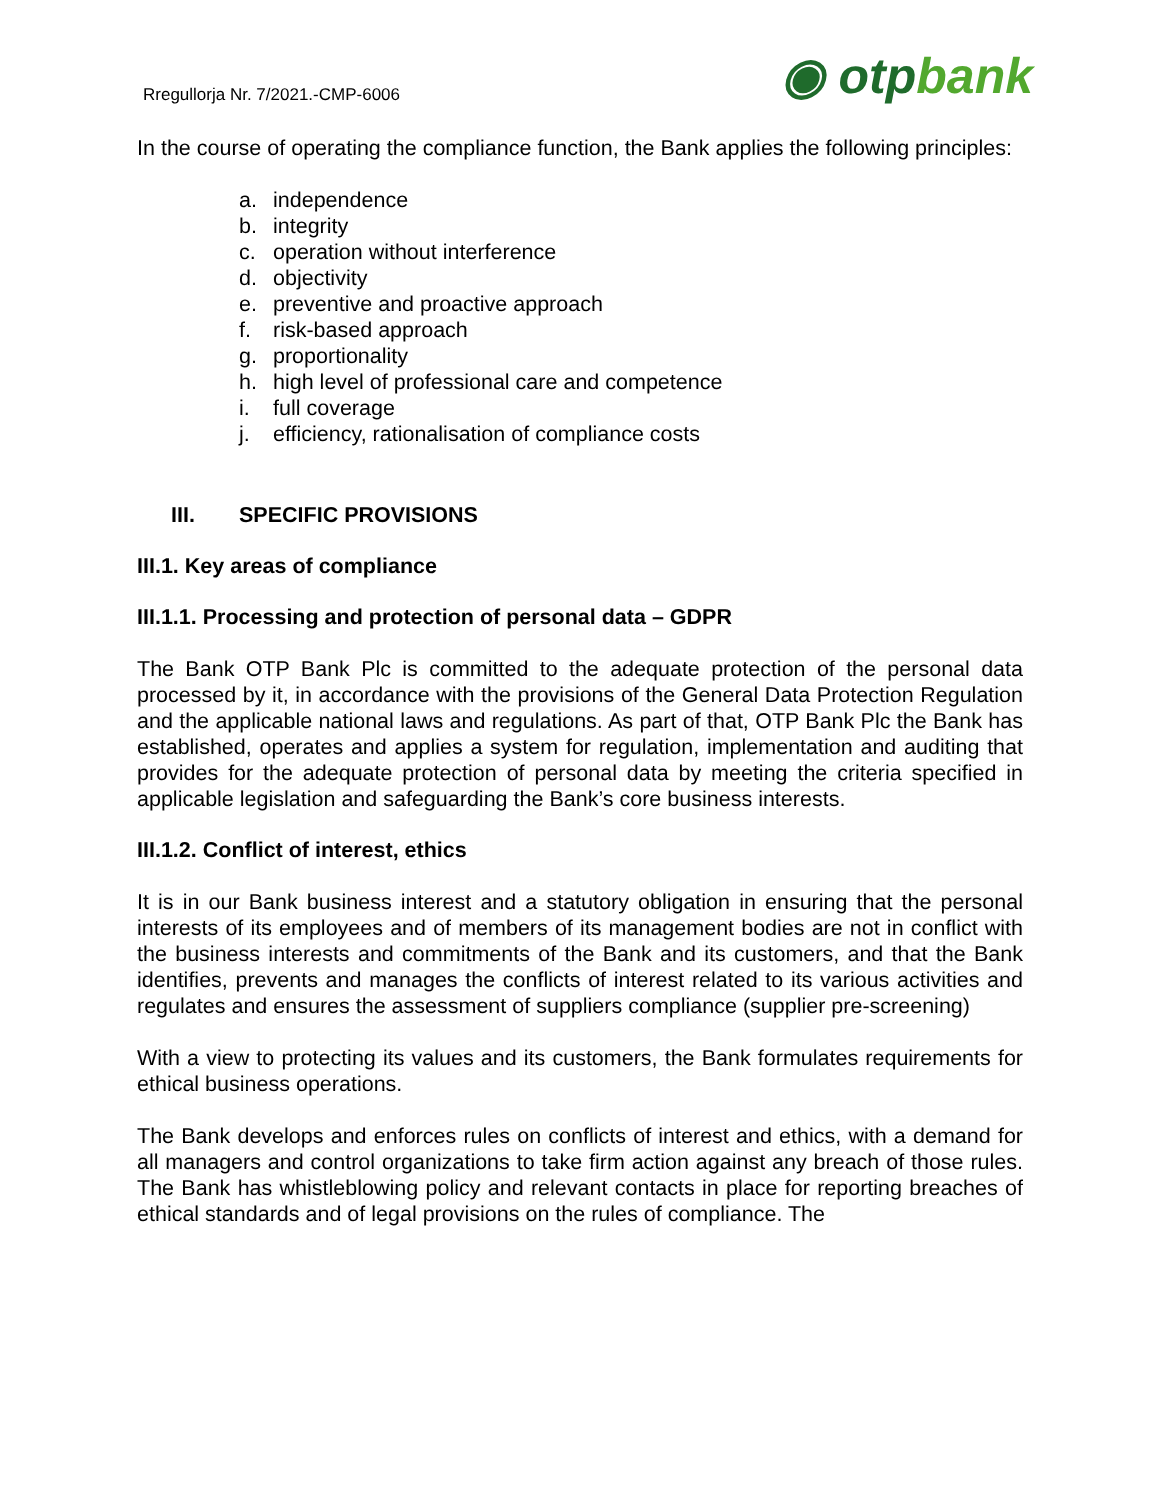Rregullorja Nr. 7/2021.-CMP-6006
◉ otpbank
In the course of operating the compliance function, the Bank applies the following principles:
a. independence
b. integrity
c. operation without interference
d. objectivity
e. preventive and proactive approach
f. risk-based approach
g. proportionality
h. high level of professional care and competence
i. full coverage
j. efficiency, rationalisation of compliance costs
III. SPECIFIC PROVISIONS
III.1. Key areas of compliance
III.1.1. Processing and protection of personal data – GDPR
The Bank OTP Bank Plc is committed to the adequate protection of the personal data processed by it, in accordance with the provisions of the General Data Protection Regulation and the applicable national laws and regulations. As part of that, OTP Bank Plc the Bank has established, operates and applies a system for regulation, implementation and auditing that provides for the adequate protection of personal data by meeting the criteria specified in applicable legislation and safeguarding the Bank’s core business interests.
III.1.2. Conflict of interest, ethics
It is in our Bank business interest and a statutory obligation in ensuring that the personal interests of its employees and of members of its management bodies are not in conflict with the business interests and commitments of the Bank and its customers, and that the Bank identifies, prevents and manages the conflicts of interest related to its various activities and regulates and ensures the assessment of suppliers compliance (supplier pre-screening)
With a view to protecting its values and its customers, the Bank formulates requirements for ethical business operations.
The Bank develops and enforces rules on conflicts of interest and ethics, with a demand for all managers and control organizations to take firm action against any breach of those rules. The Bank has whistleblowing policy and relevant contacts in place for reporting breaches of ethical standards and of legal provisions on the rules of compliance. The